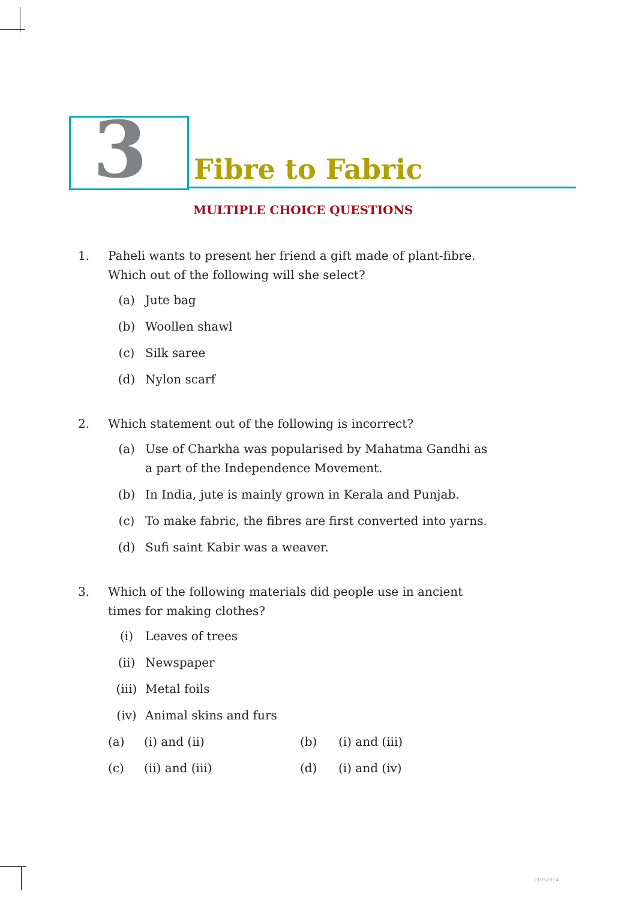3 Fibre to Fabric
MULTIPLE CHOICE QUESTIONS
1. Paheli wants to present her friend a gift made of plant-fibre. Which out of the following will she select?
(a) Jute bag
(b) Woollen shawl
(c) Silk saree
(d) Nylon scarf
2. Which statement out of the following is incorrect?
(a) Use of Charkha was popularised by Mahatma Gandhi as a part of the Independence Movement.
(b) In India, jute is mainly grown in Kerala and Punjab.
(c) To make fabric, the fibres are first converted into yarns.
(d) Sufi saint Kabir was a weaver.
3. Which of the following materials did people use in ancient times for making clothes?
(i) Leaves of trees
(ii) Newspaper
(iii) Metal foils
(iv) Animal skins and furs
(a) (i) and (ii) (b) (i) and (iii)
(c) (ii) and (iii) (d) (i) and (iv)
21052014